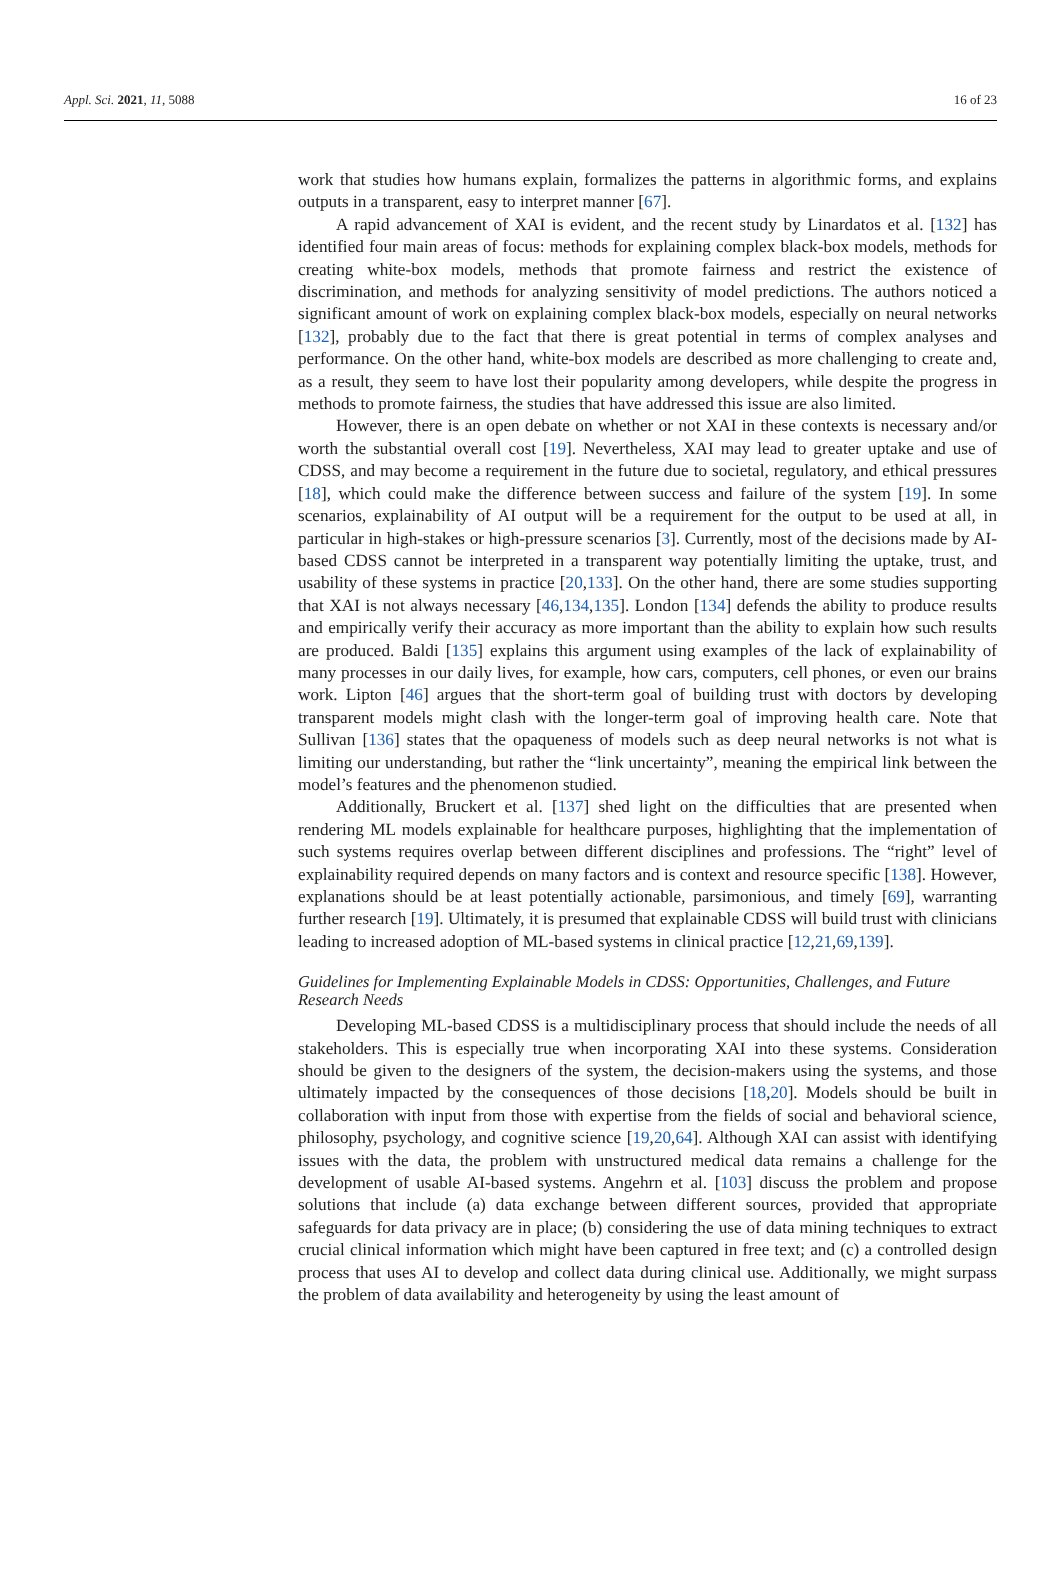Appl. Sci. 2021, 11, 5088 16 of 23
work that studies how humans explain, formalizes the patterns in algorithmic forms, and explains outputs in a transparent, easy to interpret manner [67].
A rapid advancement of XAI is evident, and the recent study by Linardatos et al. [132] has identified four main areas of focus: methods for explaining complex black-box models, methods for creating white-box models, methods that promote fairness and restrict the existence of discrimination, and methods for analyzing sensitivity of model predictions. The authors noticed a significant amount of work on explaining complex black-box models, especially on neural networks [132], probably due to the fact that there is great potential in terms of complex analyses and performance. On the other hand, white-box models are described as more challenging to create and, as a result, they seem to have lost their popularity among developers, while despite the progress in methods to promote fairness, the studies that have addressed this issue are also limited.
However, there is an open debate on whether or not XAI in these contexts is necessary and/or worth the substantial overall cost [19]. Nevertheless, XAI may lead to greater uptake and use of CDSS, and may become a requirement in the future due to societal, regulatory, and ethical pressures [18], which could make the difference between success and failure of the system [19]. In some scenarios, explainability of AI output will be a requirement for the output to be used at all, in particular in high-stakes or high-pressure scenarios [3]. Currently, most of the decisions made by AI-based CDSS cannot be interpreted in a transparent way potentially limiting the uptake, trust, and usability of these systems in practice [20,133]. On the other hand, there are some studies supporting that XAI is not always necessary [46,134,135]. London [134] defends the ability to produce results and empirically verify their accuracy as more important than the ability to explain how such results are produced. Baldi [135] explains this argument using examples of the lack of explainability of many processes in our daily lives, for example, how cars, computers, cell phones, or even our brains work. Lipton [46] argues that the short-term goal of building trust with doctors by developing transparent models might clash with the longer-term goal of improving health care. Note that Sullivan [136] states that the opaqueness of models such as deep neural networks is not what is limiting our understanding, but rather the “link uncertainty”, meaning the empirical link between the model’s features and the phenomenon studied.
Additionally, Bruckert et al. [137] shed light on the difficulties that are presented when rendering ML models explainable for healthcare purposes, highlighting that the implementation of such systems requires overlap between different disciplines and professions. The “right” level of explainability required depends on many factors and is context and resource specific [138]. However, explanations should be at least potentially actionable, parsimonious, and timely [69], warranting further research [19]. Ultimately, it is presumed that explainable CDSS will build trust with clinicians leading to increased adoption of ML-based systems in clinical practice [12,21,69,139].
Guidelines for Implementing Explainable Models in CDSS: Opportunities, Challenges, and Future Research Needs
Developing ML-based CDSS is a multidisciplinary process that should include the needs of all stakeholders. This is especially true when incorporating XAI into these systems. Consideration should be given to the designers of the system, the decision-makers using the systems, and those ultimately impacted by the consequences of those decisions [18,20]. Models should be built in collaboration with input from those with expertise from the fields of social and behavioral science, philosophy, psychology, and cognitive science [19,20,64]. Although XAI can assist with identifying issues with the data, the problem with unstructured medical data remains a challenge for the development of usable AI-based systems. Angehrn et al. [103] discuss the problem and propose solutions that include (a) data exchange between different sources, provided that appropriate safeguards for data privacy are in place; (b) considering the use of data mining techniques to extract crucial clinical information which might have been captured in free text; and (c) a controlled design process that uses AI to develop and collect data during clinical use. Additionally, we might surpass the problem of data availability and heterogeneity by using the least amount of